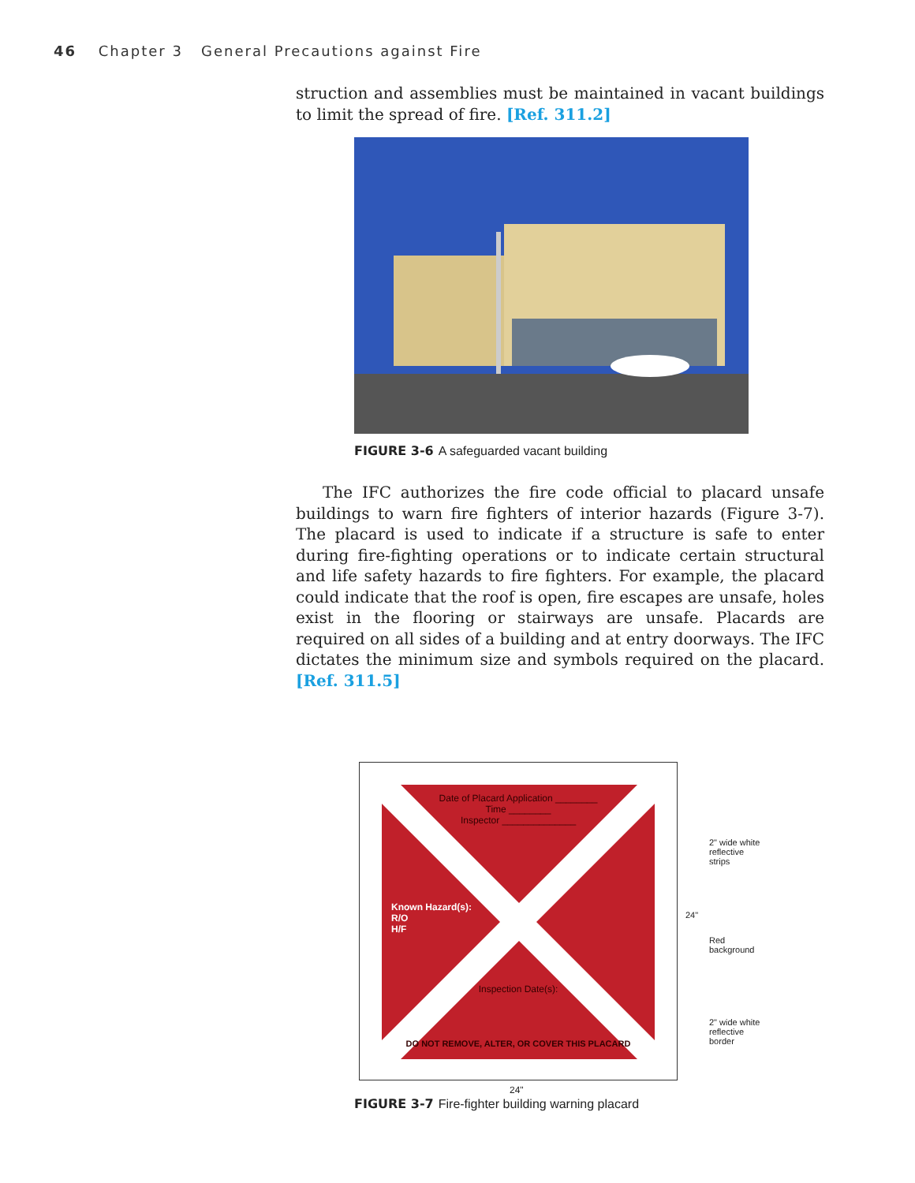46 Chapter 3 General Precautions against Fire
struction and assemblies must be maintained in vacant buildings to limit the spread of fire. [Ref. 311.2]
FIGURE 3-6 A safeguarded vacant building
The IFC authorizes the fire code official to placard unsafe buildings to warn fire fighters of interior hazards (Figure 3-7). The placard is used to indicate if a structure is safe to enter during fire-fighting operations or to indicate certain structural and life safety hazards to fire fighters. For example, the placard could indicate that the roof is open, fire escapes are unsafe, holes exist in the flooring or stairways are unsafe. Placards are required on all sides of a building and at entry doorways. The IFC dictates the minimum size and symbols required on the placard. [Ref. 311.5]
Date of Placard Application ________
Time ________
Inspector ______________
Known Hazard(s):
R/O
H/F
Inspection Date(s):
DO NOT REMOVE, ALTER, OR COVER THIS PLACARD
24"
2" wide white reflective strips
24"
Red background
2" wide white reflective border
FIGURE 3-7 Fire-fighter building warning placard